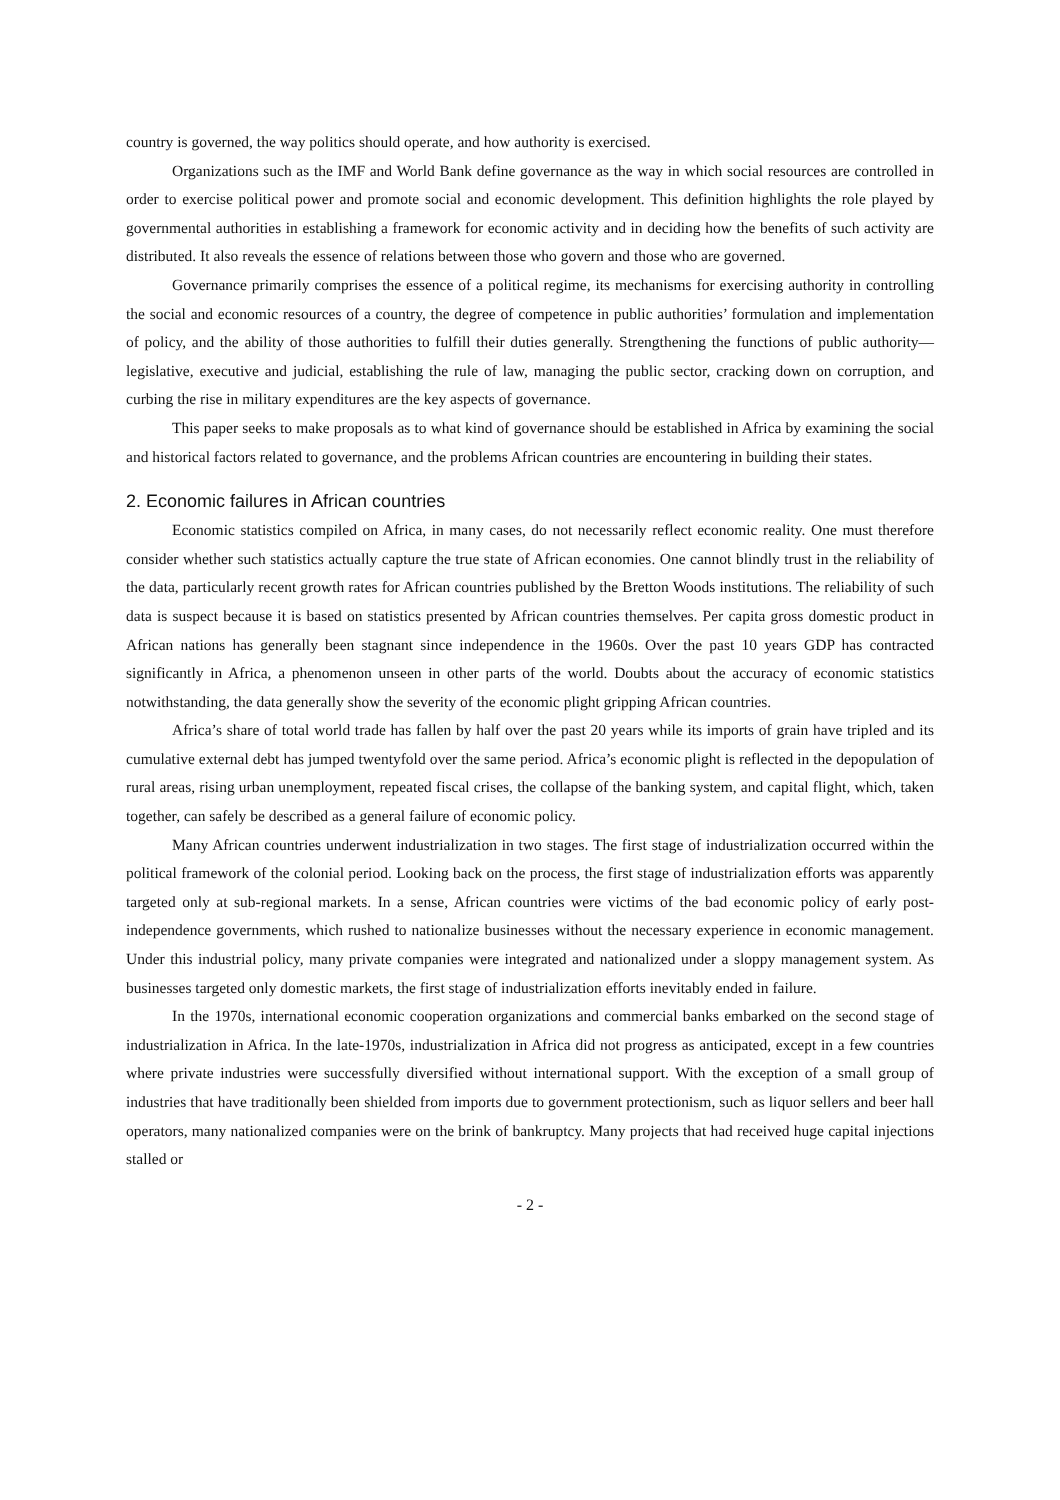country is governed, the way politics should operate, and how authority is exercised.
Organizations such as the IMF and World Bank define governance as the way in which social resources are controlled in order to exercise political power and promote social and economic development. This definition highlights the role played by governmental authorities in establishing a framework for economic activity and in deciding how the benefits of such activity are distributed. It also reveals the essence of relations between those who govern and those who are governed.
Governance primarily comprises the essence of a political regime, its mechanisms for exercising authority in controlling the social and economic resources of a country, the degree of competence in public authorities’ formulation and implementation of policy, and the ability of those authorities to fulfill their duties generally. Strengthening the functions of public authority—legislative, executive and judicial, establishing the rule of law, managing the public sector, cracking down on corruption, and curbing the rise in military expenditures are the key aspects of governance.
This paper seeks to make proposals as to what kind of governance should be established in Africa by examining the social and historical factors related to governance, and the problems African countries are encountering in building their states.
2. Economic failures in African countries
Economic statistics compiled on Africa, in many cases, do not necessarily reflect economic reality. One must therefore consider whether such statistics actually capture the true state of African economies. One cannot blindly trust in the reliability of the data, particularly recent growth rates for African countries published by the Bretton Woods institutions. The reliability of such data is suspect because it is based on statistics presented by African countries themselves. Per capita gross domestic product in African nations has generally been stagnant since independence in the 1960s. Over the past 10 years GDP has contracted significantly in Africa, a phenomenon unseen in other parts of the world. Doubts about the accuracy of economic statistics notwithstanding, the data generally show the severity of the economic plight gripping African countries.
Africa’s share of total world trade has fallen by half over the past 20 years while its imports of grain have tripled and its cumulative external debt has jumped twentyfold over the same period. Africa’s economic plight is reflected in the depopulation of rural areas, rising urban unemployment, repeated fiscal crises, the collapse of the banking system, and capital flight, which, taken together, can safely be described as a general failure of economic policy.
Many African countries underwent industrialization in two stages. The first stage of industrialization occurred within the political framework of the colonial period. Looking back on the process, the first stage of industrialization efforts was apparently targeted only at sub-regional markets. In a sense, African countries were victims of the bad economic policy of early post-independence governments, which rushed to nationalize businesses without the necessary experience in economic management. Under this industrial policy, many private companies were integrated and nationalized under a sloppy management system. As businesses targeted only domestic markets, the first stage of industrialization efforts inevitably ended in failure.
In the 1970s, international economic cooperation organizations and commercial banks embarked on the second stage of industrialization in Africa. In the late-1970s, industrialization in Africa did not progress as anticipated, except in a few countries where private industries were successfully diversified without international support. With the exception of a small group of industries that have traditionally been shielded from imports due to government protectionism, such as liquor sellers and beer hall operators, many nationalized companies were on the brink of bankruptcy. Many projects that had received huge capital injections stalled or
- 2 -